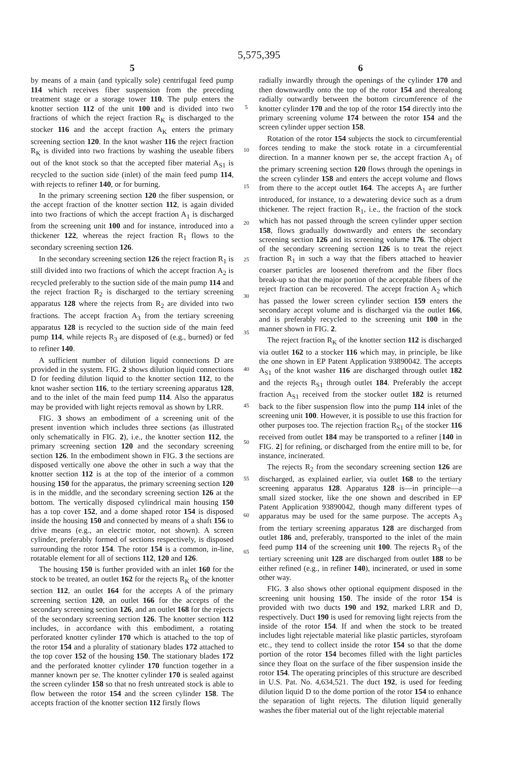5,575,395
5
by means of a main (and typically sole) centrifugal feed pump 114 which receives fiber suspension from the preceding treatment stage or a storage tower 110. The pulp enters the knotter section 112 of the unit 100 and is divided into two fractions of which the reject fraction R<sub>K</sub> is discharged to the stocker 116 and the accept fraction A<sub>K</sub> enters the primary screening section 120. In the knot washer 116 the reject fraction R<sub>K</sub> is divided into two fractions by washing the useable fibers out of the knot stock so that the accepted fiber material A<sub>S1</sub> is recycled to the suction side (inlet) of the main feed pump 114, with rejects to refiner 140, or for burning.
In the primary screening section 120 the fiber suspension, or the accept fraction of the knotter section 112, is again divided into two fractions of which the accept fraction A<sub>1</sub> is discharged from the screening unit 100 and for instance, introduced into a thickener 122, whereas the reject fraction R<sub>1</sub> flows to the secondary screening section 126.
In the secondary screening section 126 the reject fraction R<sub>1</sub> is still divided into two fractions of which the accept fraction A<sub>2</sub> is recycled preferably to the suction side of the main pump 114 and the reject fraction R<sub>2</sub> is discharged to the tertiary screening apparatus 128 where the rejects from R<sub>2</sub> are divided into two fractions. The accept fraction A<sub>3</sub> from the tertiary screening apparatus 128 is recycled to the suction side of the main feed pump 114, while rejects R<sub>3</sub> are disposed of (e.g., burned) or fed to refiner 140.
A sufficient number of dilution liquid connections D are provided in the system. FIG. 2 shows dilution liquid connections D for feeding dilution liquid to the knotter section 112, to the knot washer section 116, to the tertiary screening apparatus 128, and to the inlet of the main feed pump 114. Also the apparatus may be provided with light rejects removal as shown by LRR.
FIG. 3 shows an embodiment of a screening unit of the present invention which includes three sections (as illustrated only schematically in FIG. 2), i.e., the knotter section 112, the primary screening section 120 and the secondary screening section 126. In the embodiment shown in FIG. 3 the sections are disposed vertically one above the other in such a way that the knotter section 112 is at the top of the interior of a common housing 150 for the apparatus, the primary screening section 120 is in the middle, and the secondary screening section 126 at the bottom. The vertically disposed cylindrical main housing 150 has a top cover 152, and a dome shaped rotor 154 is disposed inside the housing 150 and connected by means of a shaft 156 to drive means (e.g., an electric motor, not shown). A screen cylinder, preferably formed of sections respectively, is disposed surrounding the rotor 154. The rotor 154 is a common, in-line, rotatable element for all of sections 112, 120 and 126.
The housing 150 is further provided with an inlet 160 for the stock to be treated, an outlet 162 for the rejects R<sub>K</sub> of the knotter section 112, an outlet 164 for the accepts A of the primary screening section 120, an outlet 166 for the accepts of the secondary screening section 126, and an outlet 168 for the rejects of the secondary screening section 126. The knotter section 112 includes, in accordance with this embodiment, a rotating perforated knotter cylinder 170 which is attached to the top of the rotor 154 and a plurality of stationary blades 172 attached to the top cover 152 of the housing 150. The stationary blades 172 and the perforated knotter cylinder 170 function together in a manner known per se. The knotter cylinder 170 is sealed against the screen cylinder 158 so that no fresh untreated stock is able to flow between the rotor 154 and the screen cylinder 158. The accepts fraction of the knotter section 112 firstly flows
5
10
15
20
25
30
35
40
45
50
55
60
65
6
radially inwardly through the openings of the cylinder 170 and then downwardly onto the top of the rotor 154 and therealong radially outwardly between the bottom circumference of the knotter cylinder 170 and the top of the rotor 154 directly into the primary screening volume 174 between the rotor 154 and the screen cylinder upper section 158.
Rotation of the rotor 154 subjects the stock to circumferential forces tending to make the stock rotate in a circumferential direction. In a manner known per se, the accept fraction A<sub>1</sub> of the primary screening section 120 flows through the openings in the screen cylinder 158 and enters the accept volume and flows from there to the accept outlet 164. The accepts A<sub>1</sub> are further introduced, for instance, to a dewatering device such as a drum thickener. The reject fraction R<sub>1</sub>, i.e., the fraction of the stock which has not passed through the screen cylinder upper section 158, flows gradually downwardly and enters the secondary screening section 126 and its screening volume 176. The object of the secondary screening section 126 is to treat the reject fraction R<sub>1</sub> in such a way that the fibers attached to heavier coarser particles are loosened therefrom and the fiber flocs break-up so that the major portion of the acceptable fibers of the reject fraction can be recovered. The accept fraction A<sub>2</sub> which has passed the lower screen cylinder section 159 enters the secondary accept volume and is discharged via the outlet 166, and is preferably recycled to the screening unit 100 in the manner shown in FIG. 2.
The reject fraction R<sub>K</sub> of the knotter section 112 is discharged via outlet 162 to a stocker 116 which may, in principle, be like the one shown in EP Patent Application 93890042. The accepts A<sub>S1</sub> of the knot washer 116 are discharged through outlet 182 and the rejects R<sub>S1</sub> through outlet 184. Preferably the accept fraction A<sub>S1</sub> received from the stocker outlet 182 is returned back to the fiber suspension flow into the pump 114 inlet of the screening unit 100. However, it is possible to use this fraction for other purposes too. The rejection fraction R<sub>S1</sub> of the stocker 116 received from outlet 184 may be transported to a refiner [140 in FIG. 2] for refining, or discharged from the entire mill to be, for instance, incinerated.
The rejects R<sub>2</sub> from the secondary screening section 126 are discharged, as explained earlier, via outlet 168 to the tertiary screening apparatus 128. Apparatus 128 is—in principle—a small sized stocker, like the one shown and described in EP Patent Application 93890042, though many different types of apparatus may be used for the same purpose. The accepts A<sub>3</sub> from the tertiary screening apparatus 128 are discharged from outlet 186 and, preferably, transported to the inlet of the main feed pump 114 of the screening unit 100. The rejects R<sub>3</sub> of the tertiary screening unit 128 are discharged from outlet 188 to be either refined (e.g., in refiner 140), incinerated, or used in some other way.
FIG. 3 also shows other optional equipment disposed in the screening unit housing 150. The inside of the rotor 154 is provided with two ducts 190 and 192, marked LRR and D, respectively. Duct 190 is used for removing light rejects from the inside of the rotor 154. If and when the stock to be treated includes light rejectable material like plastic particles, styrofoam etc., they tend to collect inside the rotor 154 so that the dome portion of the rotor 154 becomes filled with the light particles since they float on the surface of the fiber suspension inside the rotor 154. The operating principles of this structure are described in U.S. Pat. No. 4,634,521. The duct 192, is used for feeding dilution liquid D to the dome portion of the rotor 154 to enhance the separation of light rejects. The dilution liquid generally washes the fiber material out of the light rejectable material